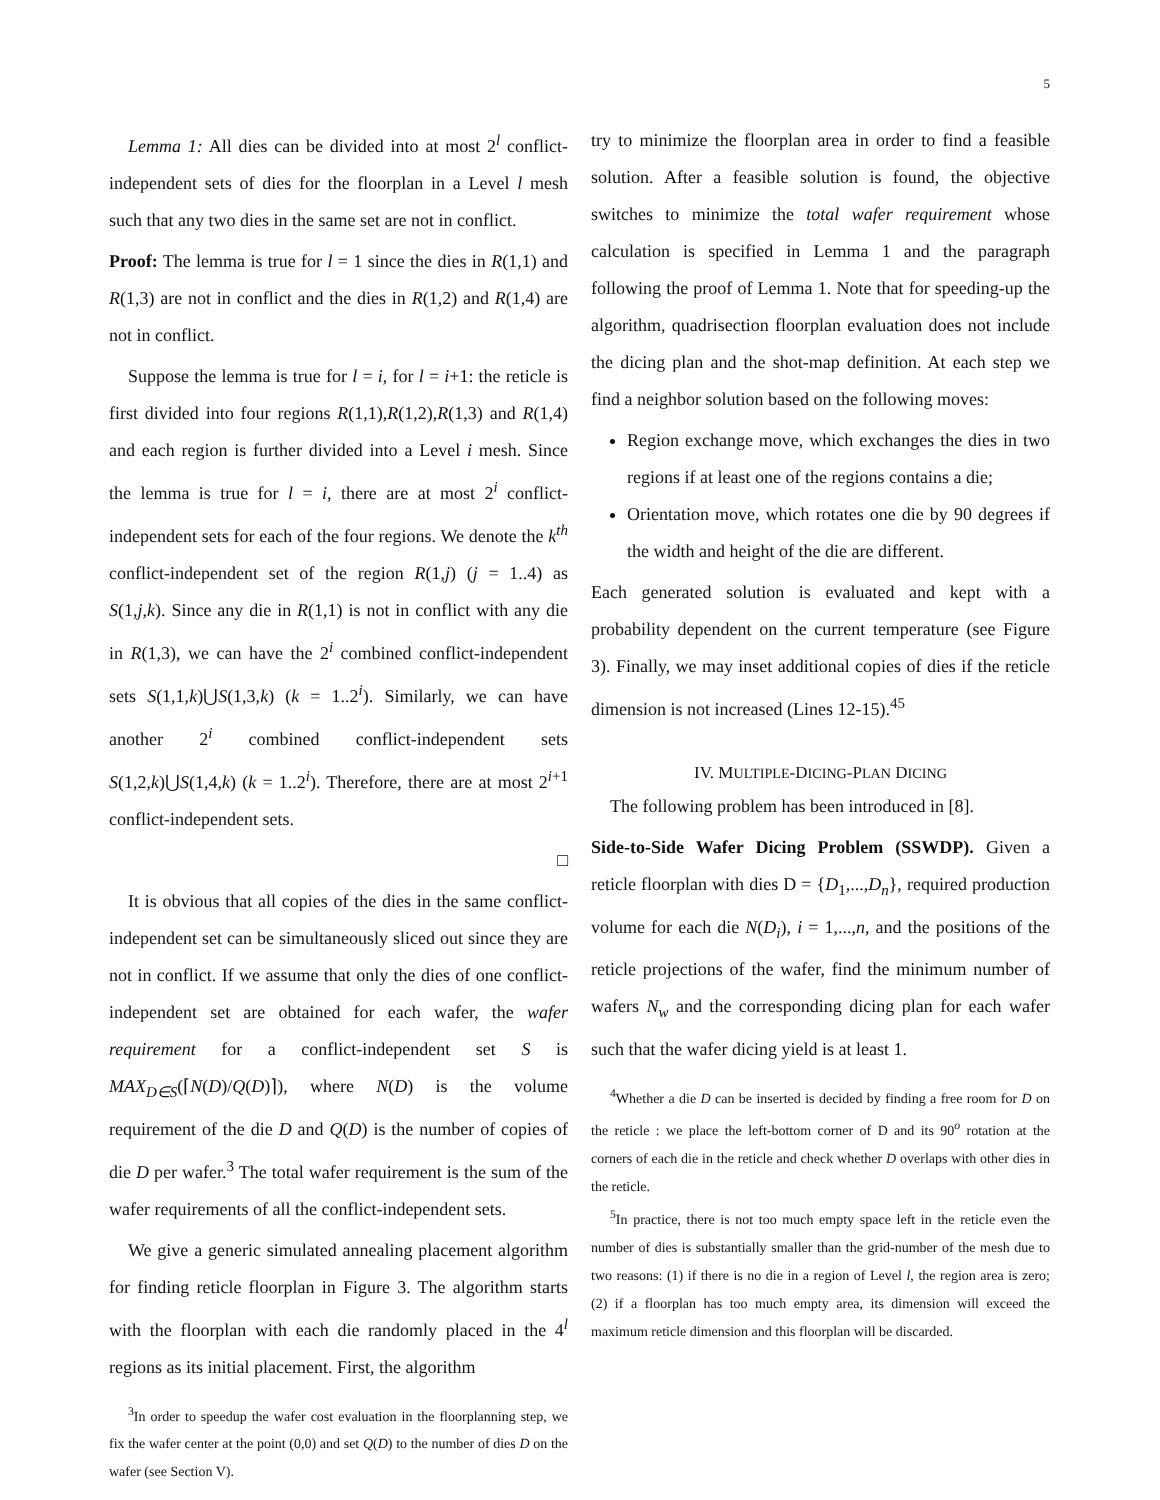5
Lemma 1: All dies can be divided into at most 2<sup>l</sup> conflict-independent sets of dies for the floorplan in a Level l mesh such that any two dies in the same set are not in conflict.
Proof: The lemma is true for l = 1 since the dies in R(1,1) and R(1,3) are not in conflict and the dies in R(1,2) and R(1,4) are not in conflict.
Suppose the lemma is true for l = i, for l = i+1: the reticle is first divided into four regions R(1,1),R(1,2),R(1,3) and R(1,4) and each region is further divided into a Level i mesh. Since the lemma is true for l = i, there are at most 2<sup>i</sup> conflict-independent sets for each of the four regions. We denote the k<sup>th</sup> conflict-independent set of the region R(1,j) (j = 1..4) as S(1,j,k). Since any die in R(1,1) is not in conflict with any die in R(1,3), we can have the 2<sup>i</sup> combined conflict-independent sets S(1,1,k)⋃S(1,3,k) (k = 1..2<sup>i</sup>). Similarly, we can have another 2<sup>i</sup> combined conflict-independent sets S(1,2,k)⋃S(1,4,k) (k = 1..2<sup>i</sup>). Therefore, there are at most 2<sup>i+1</sup> conflict-independent sets.
□
It is obvious that all copies of the dies in the same conflict-independent set can be simultaneously sliced out since they are not in conflict. If we assume that only the dies of one conflict-independent set are obtained for each wafer, the wafer requirement for a conflict-independent set S is MAX<sub>D∈S</sub>(⌈N(D)/Q(D)⌉), where N(D) is the volume requirement of the die D and Q(D) is the number of copies of die D per wafer.<sup>3</sup> The total wafer requirement is the sum of the wafer requirements of all the conflict-independent sets.
We give a generic simulated annealing placement algorithm for finding reticle floorplan in Figure 3. The algorithm starts with the floorplan with each die randomly placed in the 4<sup>l</sup> regions as its initial placement. First, the algorithm
<sup>3</sup> In order to speedup the wafer cost evaluation in the floorplanning step, we fix the wafer center at the point (0,0) and set Q(D) to the number of dies D on the wafer (see Section V).
try to minimize the floorplan area in order to find a feasible solution. After a feasible solution is found, the objective switches to minimize the total wafer requirement whose calculation is specified in Lemma 1 and the paragraph following the proof of Lemma 1. Note that for speeding-up the algorithm, quadrisection floorplan evaluation does not include the dicing plan and the shot-map definition. At each step we find a neighbor solution based on the following moves:
Region exchange move, which exchanges the dies in two regions if at least one of the regions contains a die;
Orientation move, which rotates one die by 90 degrees if the width and height of the die are different.
Each generated solution is evaluated and kept with a probability dependent on the current temperature (see Figure 3). Finally, we may inset additional copies of dies if the reticle dimension is not increased (Lines 12-15).<sup>45</sup>
IV. MULTIPLE-DICING-PLAN DICING
The following problem has been introduced in [8].
Side-to-Side Wafer Dicing Problem (SSWDP). Given a reticle floorplan with dies D = {D<sub>1</sub>,...,D<sub>n</sub>}, required production volume for each die N(D<sub>i</sub>), i = 1,...,n, and the positions of the reticle projections of the wafer, find the minimum number of wafers N<sub>w</sub> and the corresponding dicing plan for each wafer such that the wafer dicing yield is at least 1.
<sup>4</sup> Whether a die D can be inserted is decided by finding a free room for D on the reticle : we place the left-bottom corner of D and its 90<sup>o</sup> rotation at the corners of each die in the reticle and check whether D overlaps with other dies in the reticle.
<sup>5</sup> In practice, there is not too much empty space left in the reticle even the number of dies is substantially smaller than the grid-number of the mesh due to two reasons: (1) if there is no die in a region of Level l, the region area is zero; (2) if a floorplan has too much empty area, its dimension will exceed the maximum reticle dimension and this floorplan will be discarded.